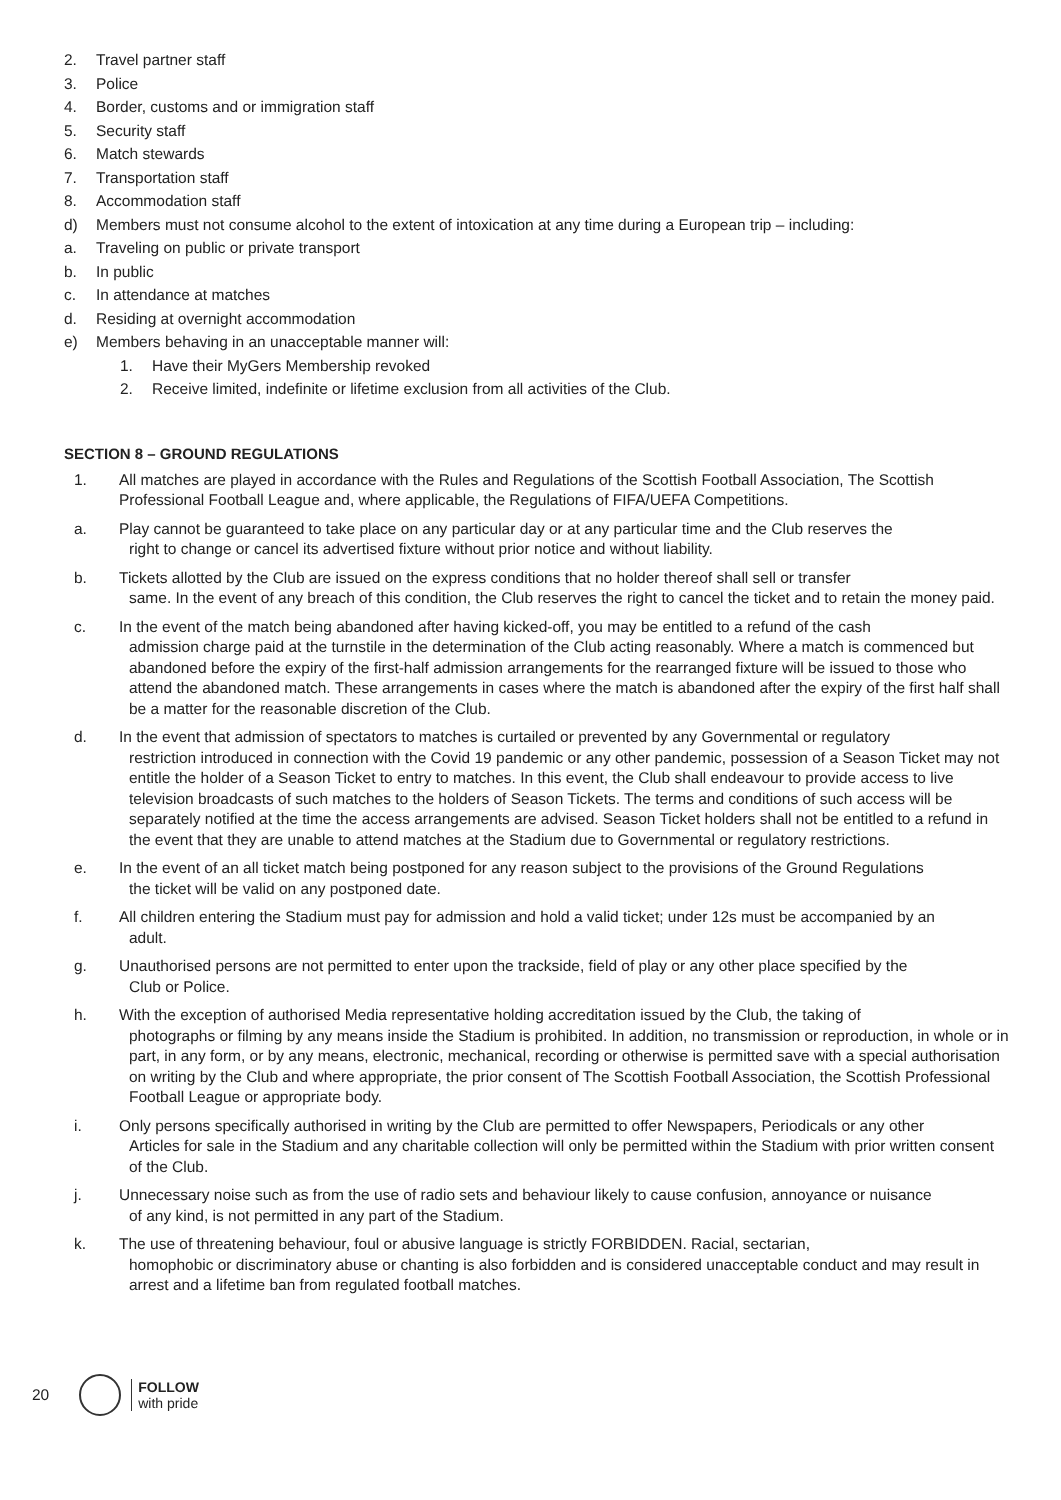2. Travel partner staff
3. Police
4. Border, customs and or immigration staff
5. Security staff
6. Match stewards
7. Transportation staff
8. Accommodation staff
d) Members must not consume alcohol to the extent of intoxication at any time during a European trip – including:
a. Traveling on public or private transport
b. In public
c. In attendance at matches
d. Residing at overnight accommodation
e) Members behaving in an unacceptable manner will:
1. Have their MyGers Membership revoked
2. Receive limited, indefinite or lifetime exclusion from all activities of the Club.
SECTION 8 – GROUND REGULATIONS
1. All matches are played in accordance with the Rules and Regulations of the Scottish Football Association, The Scottish Professional Football League and, where applicable, the Regulations of FIFA/UEFA Competitions.
a. Play cannot be guaranteed to take place on any particular day or at any particular time and the Club reserves the
right to change or cancel its advertised fixture without prior notice and without liability.
b. Tickets allotted by the Club are issued on the express conditions that no holder thereof shall sell or transfer
same. In the event of any breach of this condition, the Club reserves the right to cancel the ticket and to retain the money paid.
c. In the event of the match being abandoned after having kicked-off, you may be entitled to a refund of the cash
admission charge paid at the turnstile in the determination of the Club acting reasonably. Where a match is commenced but abandoned before the expiry of the first-half admission arrangements for the rearranged fixture will be issued to those who attend the abandoned match. These arrangements in cases where the match is abandoned after the expiry of the first half shall be a matter for the reasonable discretion of the Club.
d. In the event that admission of spectators to matches is curtailed or prevented by any Governmental or regulatory
restriction introduced in connection with the Covid 19 pandemic or any other pandemic, possession of a Season Ticket may not entitle the holder of a Season Ticket to entry to matches. In this event, the Club shall endeavour to provide access to live television broadcasts of such matches to the holders of Season Tickets. The terms and conditions of such access will be separately notified at the time the access arrangements are advised. Season Ticket holders shall not be entitled to a refund in the event that they are unable to attend matches at the Stadium due to Governmental or regulatory restrictions.
e. In the event of an all ticket match being postponed for any reason subject to the provisions of the Ground Regulations
the ticket will be valid on any postponed date.
f. All children entering the Stadium must pay for admission and hold a valid ticket; under 12s must be accompanied by an
adult.
g. Unauthorised persons are not permitted to enter upon the trackside, field of play or any other place specified by the
Club or Police.
h. With the exception of authorised Media representative holding accreditation issued by the Club, the taking of
photographs or filming by any means inside the Stadium is prohibited. In addition, no transmission or reproduction, in whole or in part, in any form, or by any means, electronic, mechanical, recording or otherwise is permitted save with a special authorisation on writing by the Club and where appropriate, the prior consent of The Scottish Football Association, the Scottish Professional Football League or appropriate body.
i. Only persons specifically authorised in writing by the Club are permitted to offer Newspapers, Periodicals or any other
Articles for sale in the Stadium and any charitable collection will only be permitted within the Stadium with prior written consent of the Club.
j. Unnecessary noise such as from the use of radio sets and behaviour likely to cause confusion, annoyance or nuisance
of any kind, is not permitted in any part of the Stadium.
k. The use of threatening behaviour, foul or abusive language is strictly FORBIDDEN. Racial, sectarian,
homophobic or discriminatory abuse or chanting is also forbidden and is considered unacceptable conduct and may result in arrest and a lifetime ban from regulated football matches.
20
FOLLOW
with pride